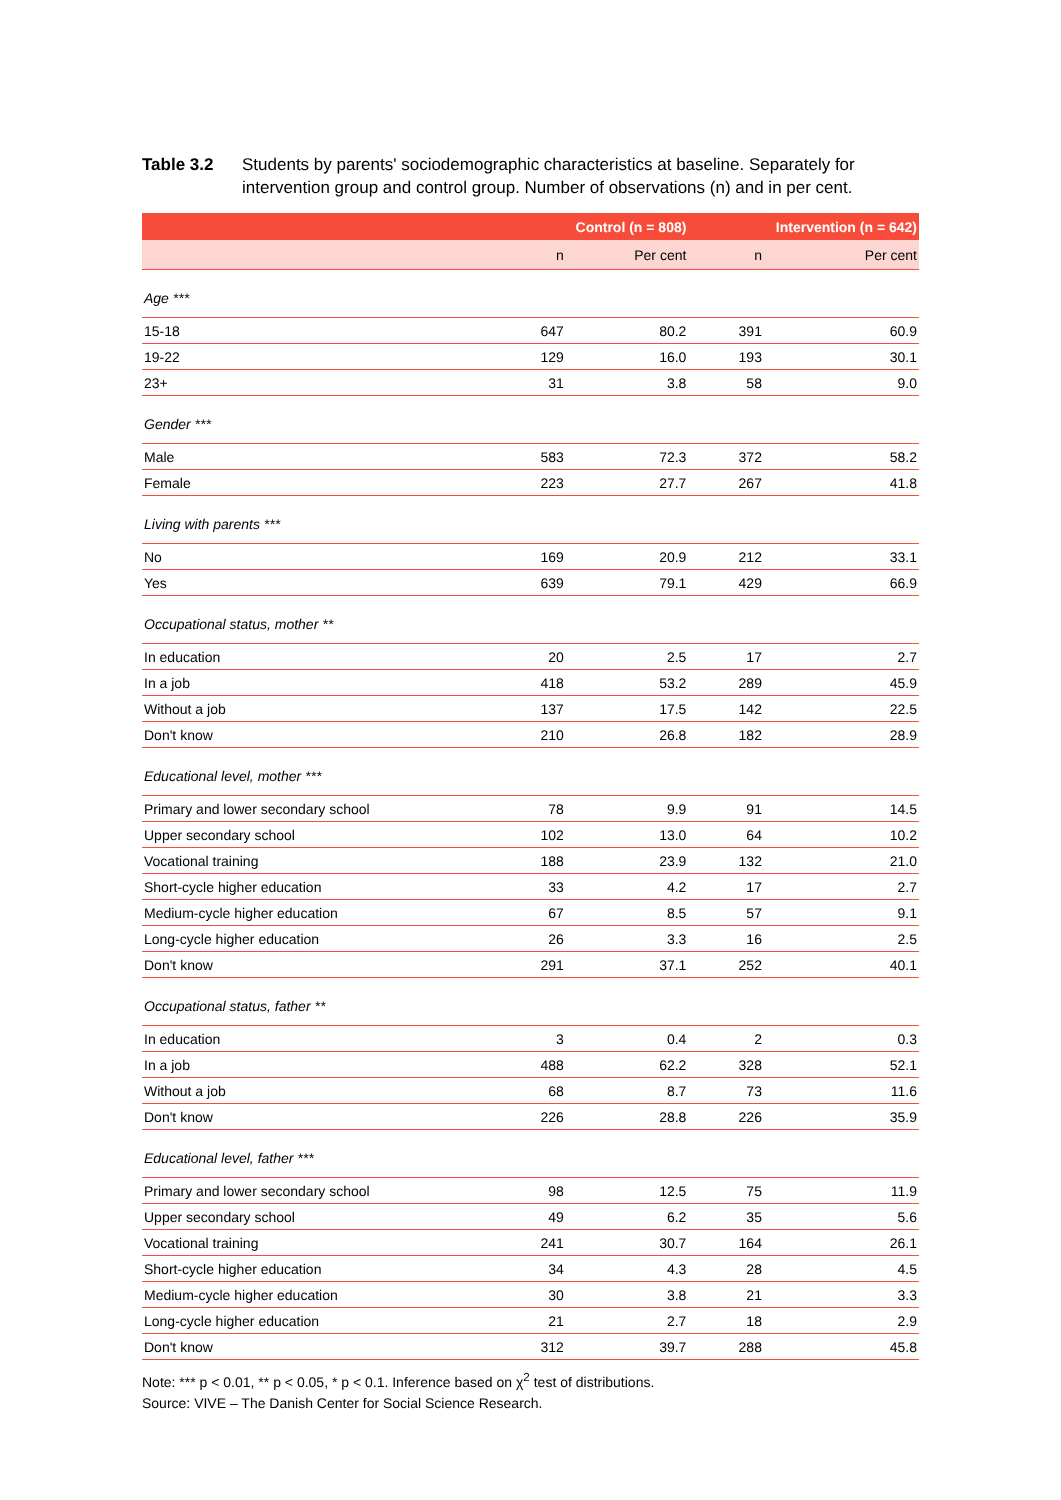Table 3.2 Students by parents' sociodemographic characteristics at baseline. Separately for intervention group and control group. Number of observations (n) and in per cent.
| | Control (n = 808) | | Intervention (n = 642) | |
| --- | --- | --- | --- | --- |
| | n | Per cent | n | Per cent |
| Age *** | | | | |
| 15-18 | 647 | 80.2 | 391 | 60.9 |
| 19-22 | 129 | 16.0 | 193 | 30.1 |
| 23+ | 31 | 3.8 | 58 | 9.0 |
| Gender *** | | | | |
| Male | 583 | 72.3 | 372 | 58.2 |
| Female | 223 | 27.7 | 267 | 41.8 |
| Living with parents *** | | | | |
| No | 169 | 20.9 | 212 | 33.1 |
| Yes | 639 | 79.1 | 429 | 66.9 |
| Occupational status, mother ** | | | | |
| In education | 20 | 2.5 | 17 | 2.7 |
| In a job | 418 | 53.2 | 289 | 45.9 |
| Without a job | 137 | 17.5 | 142 | 22.5 |
| Don't know | 210 | 26.8 | 182 | 28.9 |
| Educational level, mother *** | | | | |
| Primary and lower secondary school | 78 | 9.9 | 91 | 14.5 |
| Upper secondary school | 102 | 13.0 | 64 | 10.2 |
| Vocational training | 188 | 23.9 | 132 | 21.0 |
| Short-cycle higher education | 33 | 4.2 | 17 | 2.7 |
| Medium-cycle higher education | 67 | 8.5 | 57 | 9.1 |
| Long-cycle higher education | 26 | 3.3 | 16 | 2.5 |
| Don't know | 291 | 37.1 | 252 | 40.1 |
| Occupational status, father ** | | | | |
| In education | 3 | 0.4 | 2 | 0.3 |
| In a job | 488 | 62.2 | 328 | 52.1 |
| Without a job | 68 | 8.7 | 73 | 11.6 |
| Don't know | 226 | 28.8 | 226 | 35.9 |
| Educational level, father *** | | | | |
| Primary and lower secondary school | 98 | 12.5 | 75 | 11.9 |
| Upper secondary school | 49 | 6.2 | 35 | 5.6 |
| Vocational training | 241 | 30.7 | 164 | 26.1 |
| Short-cycle higher education | 34 | 4.3 | 28 | 4.5 |
| Medium-cycle higher education | 30 | 3.8 | 21 | 3.3 |
| Long-cycle higher education | 21 | 2.7 | 18 | 2.9 |
| Don't know | 312 | 39.7 | 288 | 45.8 |
Note: *** p < 0.01, ** p < 0.05, * p < 0.1. Inference based on χ<sup>2</sup> test of distributions.
Source: VIVE – The Danish Center for Social Science Research.